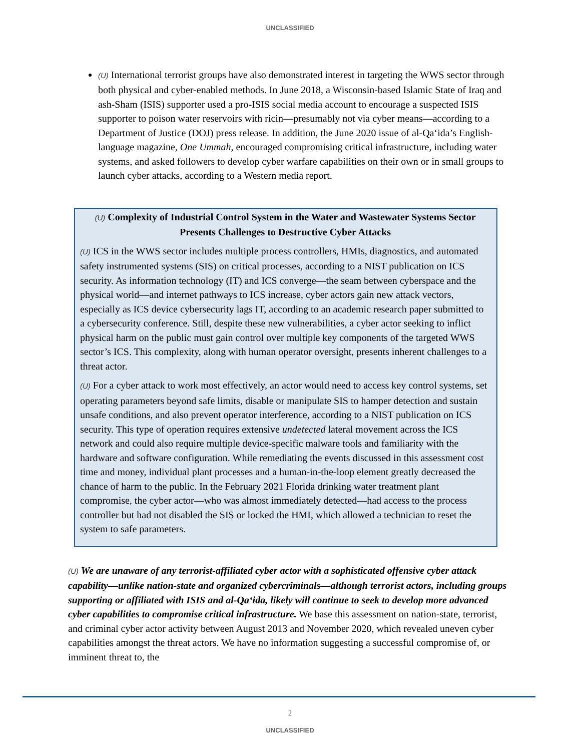UNCLASSIFIED
(U) International terrorist groups have also demonstrated interest in targeting the WWS sector through both physical and cyber-enabled methods. In June 2018, a Wisconsin-based Islamic State of Iraq and ash-Sham (ISIS) supporter used a pro-ISIS social media account to encourage a suspected ISIS supporter to poison water reservoirs with ricin—presumably not via cyber means—according to a Department of Justice (DOJ) press release. In addition, the June 2020 issue of al-Qa‘ida’s English-language magazine, One Ummah, encouraged compromising critical infrastructure, including water systems, and asked followers to develop cyber warfare capabilities on their own or in small groups to launch cyber attacks, according to a Western media report.
(U) Complexity of Industrial Control System in the Water and Wastewater Systems Sector Presents Challenges to Destructive Cyber Attacks
(U) ICS in the WWS sector includes multiple process controllers, HMIs, diagnostics, and automated safety instrumented systems (SIS) on critical processes, according to a NIST publication on ICS security. As information technology (IT) and ICS converge—the seam between cyberspace and the physical world—and internet pathways to ICS increase, cyber actors gain new attack vectors, especially as ICS device cybersecurity lags IT, according to an academic research paper submitted to a cybersecurity conference. Still, despite these new vulnerabilities, a cyber actor seeking to inflict physical harm on the public must gain control over multiple key components of the targeted WWS sector’s ICS. This complexity, along with human operator oversight, presents inherent challenges to a threat actor.
(U) For a cyber attack to work most effectively, an actor would need to access key control systems, set operating parameters beyond safe limits, disable or manipulate SIS to hamper detection and sustain unsafe conditions, and also prevent operator interference, according to a NIST publication on ICS security. This type of operation requires extensive undetected lateral movement across the ICS network and could also require multiple device-specific malware tools and familiarity with the hardware and software configuration. While remediating the events discussed in this assessment cost time and money, individual plant processes and a human-in-the-loop element greatly decreased the chance of harm to the public. In the February 2021 Florida drinking water treatment plant compromise, the cyber actor—who was almost immediately detected—had access to the process controller but had not disabled the SIS or locked the HMI, which allowed a technician to reset the system to safe parameters.
(U) We are unaware of any terrorist-affiliated cyber actor with a sophisticated offensive cyber attack capability—unlike nation-state and organized cybercriminals—although terrorist actors, including groups supporting or affiliated with ISIS and al-Qa‘ida, likely will continue to seek to develop more advanced cyber capabilities to compromise critical infrastructure. We base this assessment on nation-state, terrorist, and criminal cyber actor activity between August 2013 and November 2020, which revealed uneven cyber capabilities amongst the threat actors. We have no information suggesting a successful compromise of, or imminent threat to, the
2
UNCLASSIFIED